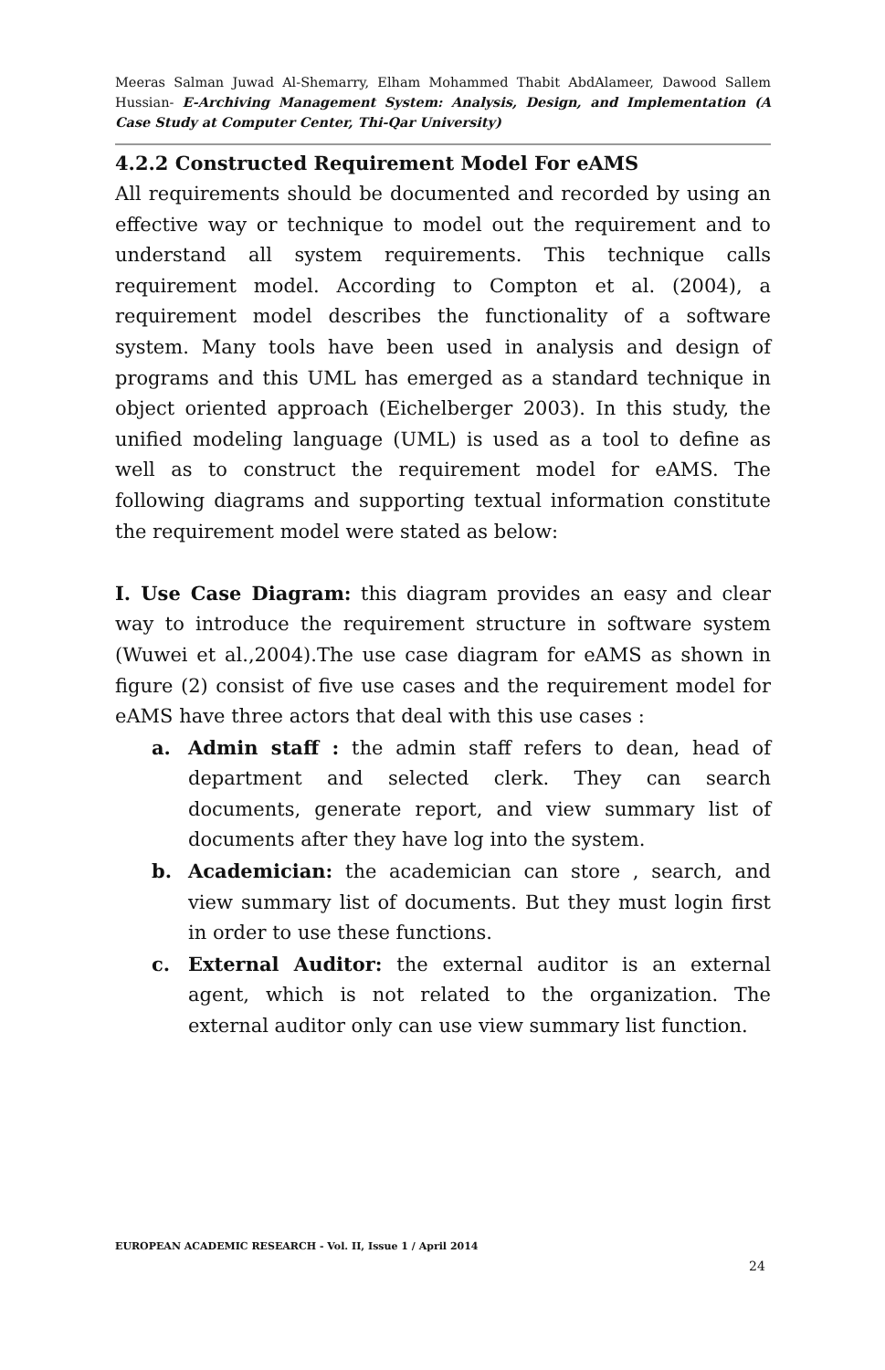Meeras Salman Juwad Al-Shemarry, Elham Mohammed Thabit AbdAlameer, Dawood Sallem Hussian- E-Archiving Management System: Analysis, Design, and Implementation (A Case Study at Computer Center, Thi-Qar University)
4.2.2 Constructed Requirement Model For eAMS
All requirements should be documented and recorded by using an effective way or technique to model out the requirement and to understand all system requirements. This technique calls requirement model. According to Compton et al. (2004), a requirement model describes the functionality of a software system. Many tools have been used in analysis and design of programs and this UML has emerged as a standard technique in object oriented approach (Eichelberger 2003). In this study, the unified modeling language (UML) is used as a tool to define as well as to construct the requirement model for eAMS. The following diagrams and supporting textual information constitute the requirement model were stated as below:
I. Use Case Diagram: this diagram provides an easy and clear way to introduce the requirement structure in software system (Wuwei et al.,2004).The use case diagram for eAMS as shown in figure (2) consist of five use cases and the requirement model for eAMS have three actors that deal with this use cases :
a. Admin staff : the admin staff refers to dean, head of department and selected clerk. They can search documents, generate report, and view summary list of documents after they have log into the system.
b. Academician: the academician can store , search, and view summary list of documents. But they must login first in order to use these functions.
c. External Auditor: the external auditor is an external agent, which is not related to the organization. The external auditor only can use view summary list function.
EUROPEAN ACADEMIC RESEARCH - Vol. II, Issue 1 / April 2014
24